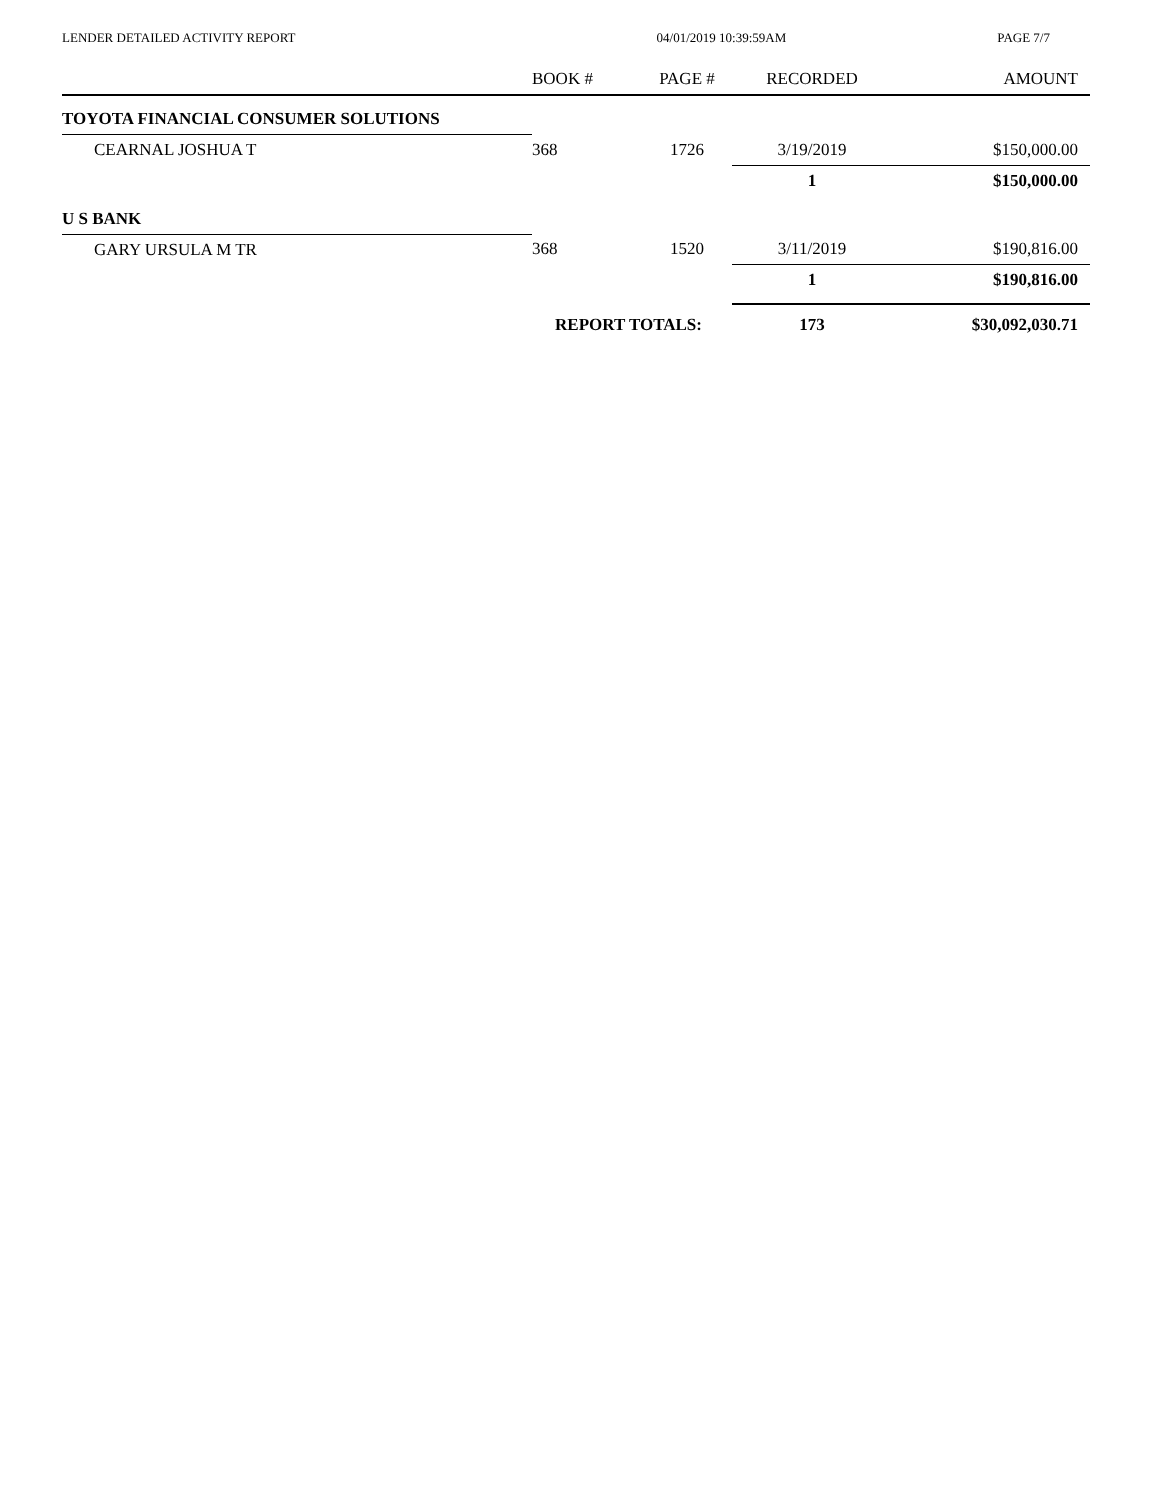LENDER DETAILED ACTIVITY REPORT 04/01/2019 10:39:59AM PAGE 7/7
| | BOOK # | PAGE # | RECORDED | AMOUNT |
| --- | --- | --- | --- | --- |
| TOYOTA FINANCIAL CONSUMER SOLUTIONS | | | | |
| CEARNAL JOSHUA T | 368 | 1726 | 3/19/2019 | $150,000.00 |
| | | | 1 | $150,000.00 |
| U S BANK | | | | |
| GARY URSULA M TR | 368 | 1520 | 3/11/2019 | $190,816.00 |
| | | | 1 | $190,816.00 |
| | REPORT TOTALS: | | 173 | $30,092,030.71 |